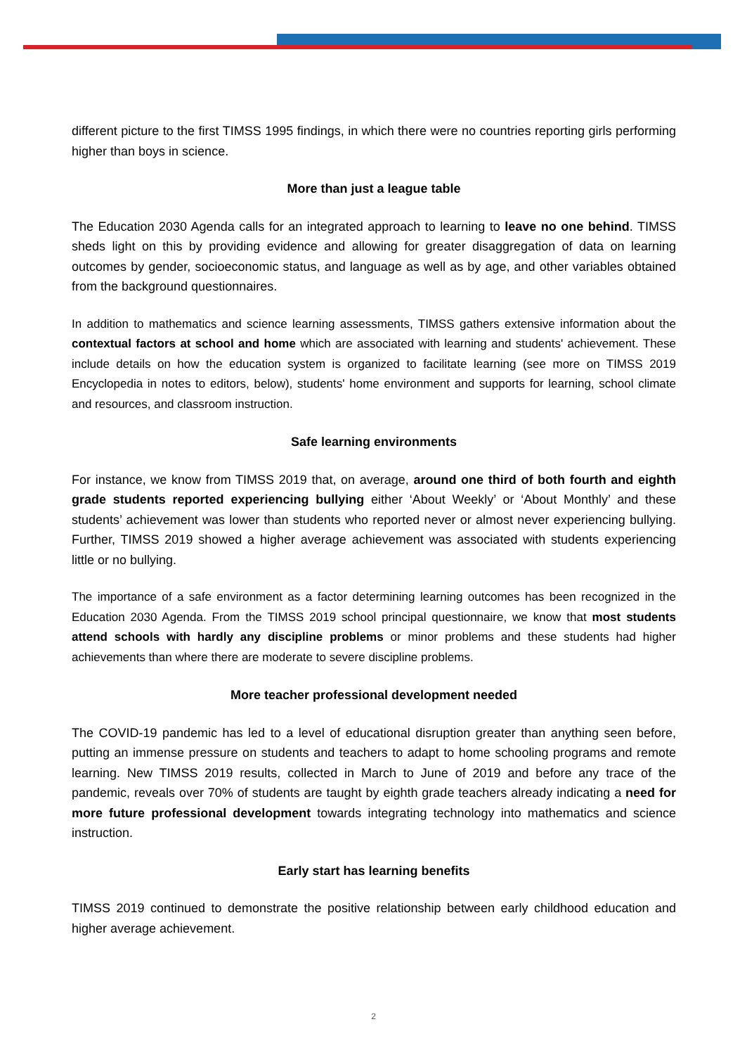different picture to the first TIMSS 1995 findings, in which there were no countries reporting girls performing higher than boys in science.
More than just a league table
The Education 2030 Agenda calls for an integrated approach to learning to leave no one behind. TIMSS sheds light on this by providing evidence and allowing for greater disaggregation of data on learning outcomes by gender, socioeconomic status, and language as well as by age, and other variables obtained from the background questionnaires.
In addition to mathematics and science learning assessments, TIMSS gathers extensive information about the contextual factors at school and home which are associated with learning and students' achievement. These include details on how the education system is organized to facilitate learning (see more on TIMSS 2019 Encyclopedia in notes to editors, below), students' home environment and supports for learning, school climate and resources, and classroom instruction.
Safe learning environments
For instance, we know from TIMSS 2019 that, on average, around one third of both fourth and eighth grade students reported experiencing bullying either ‘About Weekly’ or ‘About Monthly’ and these students’ achievement was lower than students who reported never or almost never experiencing bullying. Further, TIMSS 2019 showed a higher average achievement was associated with students experiencing little or no bullying.
The importance of a safe environment as a factor determining learning outcomes has been recognized in the Education 2030 Agenda. From the TIMSS 2019 school principal questionnaire, we know that most students attend schools with hardly any discipline problems or minor problems and these students had higher achievements than where there are moderate to severe discipline problems.
More teacher professional development needed
The COVID-19 pandemic has led to a level of educational disruption greater than anything seen before, putting an immense pressure on students and teachers to adapt to home schooling programs and remote learning. New TIMSS 2019 results, collected in March to June of 2019 and before any trace of the pandemic, reveals over 70% of students are taught by eighth grade teachers already indicating a need for more future professional development towards integrating technology into mathematics and science instruction.
Early start has learning benefits
TIMSS 2019 continued to demonstrate the positive relationship between early childhood education and higher average achievement.
2